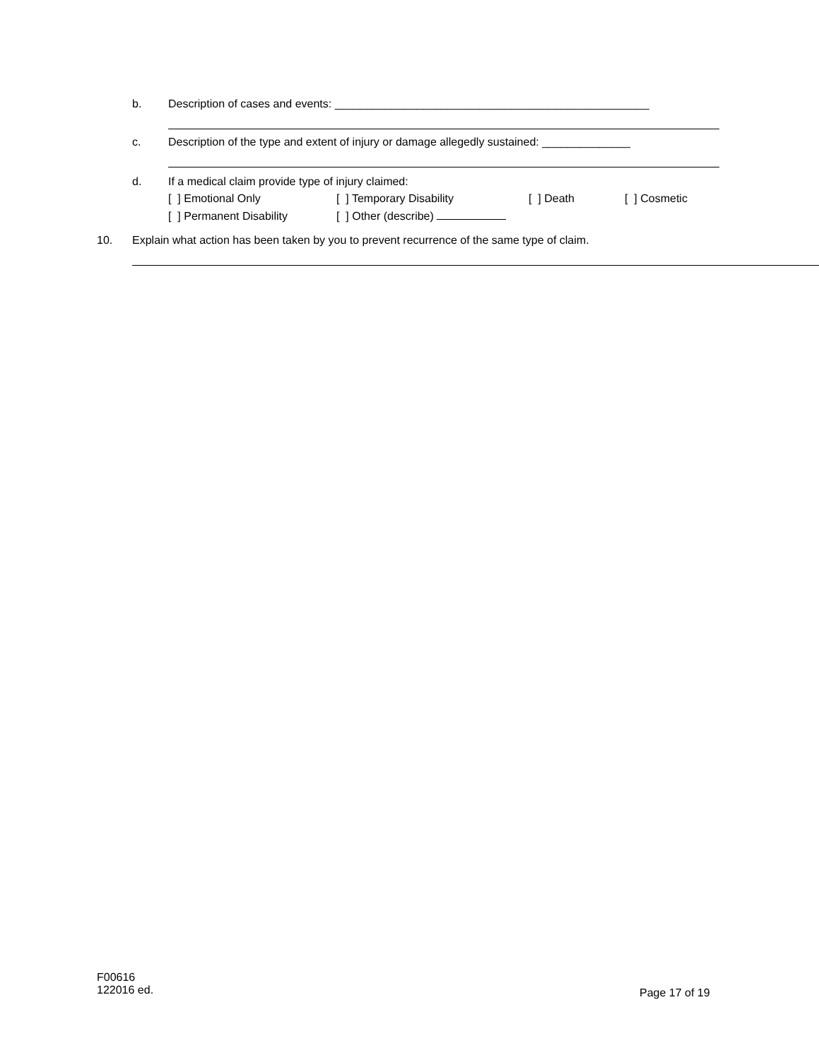b. Description of cases and events: __________________________________________________
c. Description of the type and extent of injury or damage allegedly sustained: ______________
d. If a medical claim provide type of injury claimed:
[ ] Emotional Only [ ] Temporary Disability [ ] Death [ ] Cosmetic
[ ] Permanent Disability [ ] Other (describe)
10. Explain what action has been taken by you to prevent recurrence of the same type of claim.
F00616
122016 ed.
Page 17 of 19